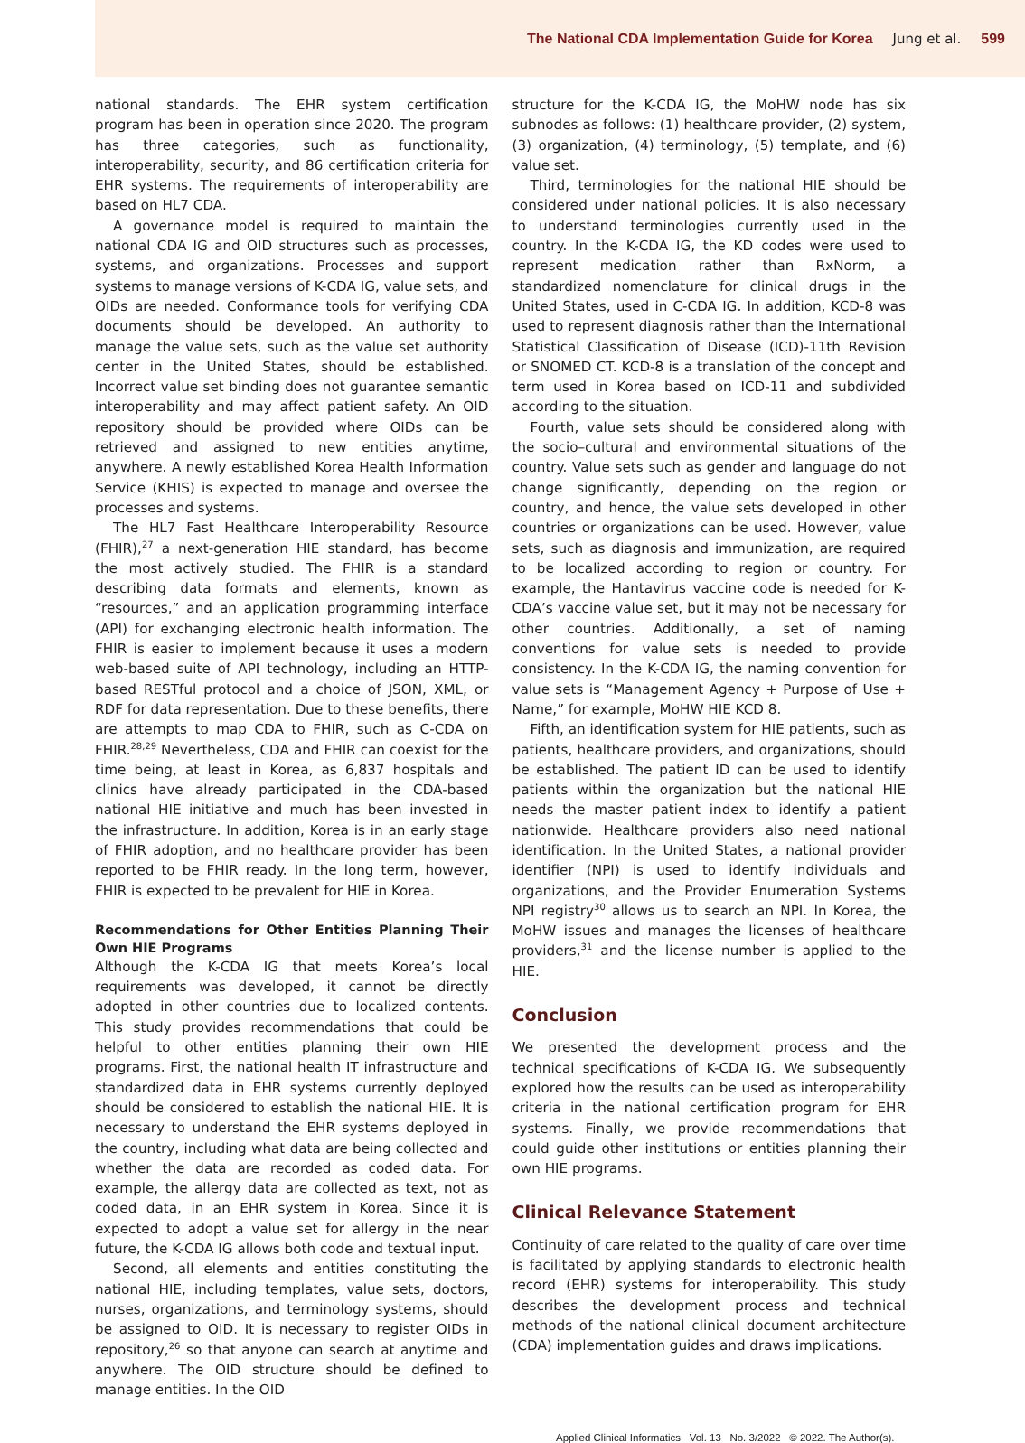The National CDA Implementation Guide for Korea Jung et al. 599
national standards. The EHR system certification program has been in operation since 2020. The program has three categories, such as functionality, interoperability, security, and 86 certification criteria for EHR systems. The requirements of interoperability are based on HL7 CDA.
A governance model is required to maintain the national CDA IG and OID structures such as processes, systems, and organizations. Processes and support systems to manage versions of K-CDA IG, value sets, and OIDs are needed. Conformance tools for verifying CDA documents should be developed. An authority to manage the value sets, such as the value set authority center in the United States, should be established. Incorrect value set binding does not guarantee semantic interoperability and may affect patient safety. An OID repository should be provided where OIDs can be retrieved and assigned to new entities anytime, anywhere. A newly established Korea Health Information Service (KHIS) is expected to manage and oversee the processes and systems.
The HL7 Fast Healthcare Interoperability Resource (FHIR),<sup>27</sup> a next-generation HIE standard, has become the most actively studied. The FHIR is a standard describing data formats and elements, known as “resources,” and an application programming interface (API) for exchanging electronic health information. The FHIR is easier to implement because it uses a modern web-based suite of API technology, including an HTTP-based RESTful protocol and a choice of JSON, XML, or RDF for data representation. Due to these benefits, there are attempts to map CDA to FHIR, such as C-CDA on FHIR.<sup>28,29</sup> Nevertheless, CDA and FHIR can coexist for the time being, at least in Korea, as 6,837 hospitals and clinics have already participated in the CDA-based national HIE initiative and much has been invested in the infrastructure. In addition, Korea is in an early stage of FHIR adoption, and no healthcare provider has been reported to be FHIR ready. In the long term, however, FHIR is expected to be prevalent for HIE in Korea.
Recommendations for Other Entities Planning Their Own HIE Programs
Although the K-CDA IG that meets Korea’s local requirements was developed, it cannot be directly adopted in other countries due to localized contents. This study provides recommendations that could be helpful to other entities planning their own HIE programs. First, the national health IT infrastructure and standardized data in EHR systems currently deployed should be considered to establish the national HIE. It is necessary to understand the EHR systems deployed in the country, including what data are being collected and whether the data are recorded as coded data. For example, the allergy data are collected as text, not as coded data, in an EHR system in Korea. Since it is expected to adopt a value set for allergy in the near future, the K-CDA IG allows both code and textual input.
Second, all elements and entities constituting the national HIE, including templates, value sets, doctors, nurses, organizations, and terminology systems, should be assigned to OID. It is necessary to register OIDs in repository,<sup>26</sup> so that anyone can search at anytime and anywhere. The OID structure should be defined to manage entities. In the OID
structure for the K-CDA IG, the MoHW node has six subnodes as follows: (1) healthcare provider, (2) system, (3) organization, (4) terminology, (5) template, and (6) value set.
Third, terminologies for the national HIE should be considered under national policies. It is also necessary to understand terminologies currently used in the country. In the K-CDA IG, the KD codes were used to represent medication rather than RxNorm, a standardized nomenclature for clinical drugs in the United States, used in C-CDA IG. In addition, KCD-8 was used to represent diagnosis rather than the International Statistical Classification of Disease (ICD)-11th Revision or SNOMED CT. KCD-8 is a translation of the concept and term used in Korea based on ICD-11 and subdivided according to the situation.
Fourth, value sets should be considered along with the socio–cultural and environmental situations of the country. Value sets such as gender and language do not change significantly, depending on the region or country, and hence, the value sets developed in other countries or organizations can be used. However, value sets, such as diagnosis and immunization, are required to be localized according to region or country. For example, the Hantavirus vaccine code is needed for K-CDA’s vaccine value set, but it may not be necessary for other countries. Additionally, a set of naming conventions for value sets is needed to provide consistency. In the K-CDA IG, the naming convention for value sets is “Management Agency + Purpose of Use + Name,” for example, MoHW HIE KCD 8.
Fifth, an identification system for HIE patients, such as patients, healthcare providers, and organizations, should be established. The patient ID can be used to identify patients within the organization but the national HIE needs the master patient index to identify a patient nationwide. Healthcare providers also need national identification. In the United States, a national provider identifier (NPI) is used to identify individuals and organizations, and the Provider Enumeration Systems NPI registry<sup>30</sup> allows us to search an NPI. In Korea, the MoHW issues and manages the licenses of healthcare providers,<sup>31</sup> and the license number is applied to the HIE.
Conclusion
We presented the development process and the technical specifications of K-CDA IG. We subsequently explored how the results can be used as interoperability criteria in the national certification program for EHR systems. Finally, we provide recommendations that could guide other institutions or entities planning their own HIE programs.
Clinical Relevance Statement
Continuity of care related to the quality of care over time is facilitated by applying standards to electronic health record (EHR) systems for interoperability. This study describes the development process and technical methods of the national clinical document architecture (CDA) implementation guides and draws implications.
Applied Clinical Informatics Vol. 13 No. 3/2022 © 2022. The Author(s).